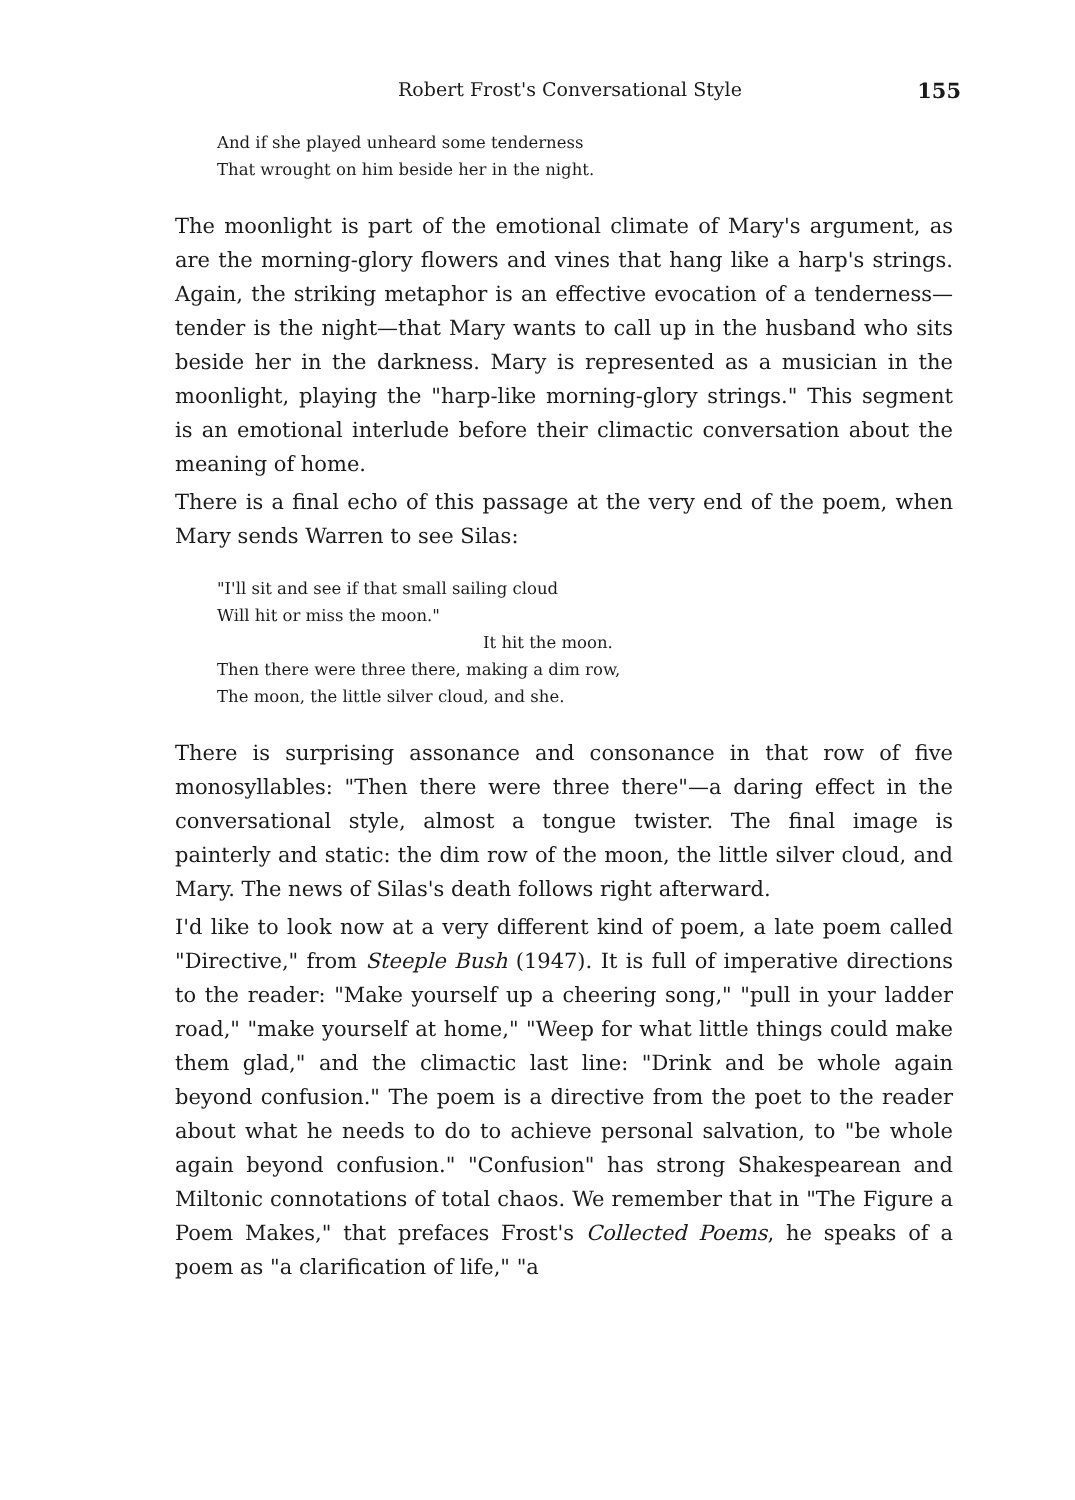Robert Frost's Conversational Style 155
And if she played unheard some tenderness
That wrought on him beside her in the night.
The moonlight is part of the emotional climate of Mary's argument, as are the morning-glory flowers and vines that hang like a harp's strings. Again, the striking metaphor is an effective evocation of a tenderness—tender is the night—that Mary wants to call up in the husband who sits beside her in the darkness. Mary is represented as a musician in the moonlight, playing the "harp-like morning-glory strings." This segment is an emotional interlude before their climactic conversation about the meaning of home.
There is a final echo of this passage at the very end of the poem, when Mary sends Warren to see Silas:
"I'll sit and see if that small sailing cloud
Will hit or miss the moon."
It hit the moon.
Then there were three there, making a dim row,
The moon, the little silver cloud, and she.
There is surprising assonance and consonance in that row of five monosyllables: "Then there were three there"—a daring effect in the conversational style, almost a tongue twister. The final image is painterly and static: the dim row of the moon, the little silver cloud, and Mary. The news of Silas's death follows right afterward.
I'd like to look now at a very different kind of poem, a late poem called "Directive," from Steeple Bush (1947). It is full of imperative directions to the reader: "Make yourself up a cheering song," "pull in your ladder road," "make yourself at home," "Weep for what little things could make them glad," and the climactic last line: "Drink and be whole again beyond confusion." The poem is a directive from the poet to the reader about what he needs to do to achieve personal salvation, to "be whole again beyond confusion." "Confusion" has strong Shakespearean and Miltonic connotations of total chaos. We remember that in "The Figure a Poem Makes," that prefaces Frost's Collected Poems, he speaks of a poem as "a clarification of life," "a